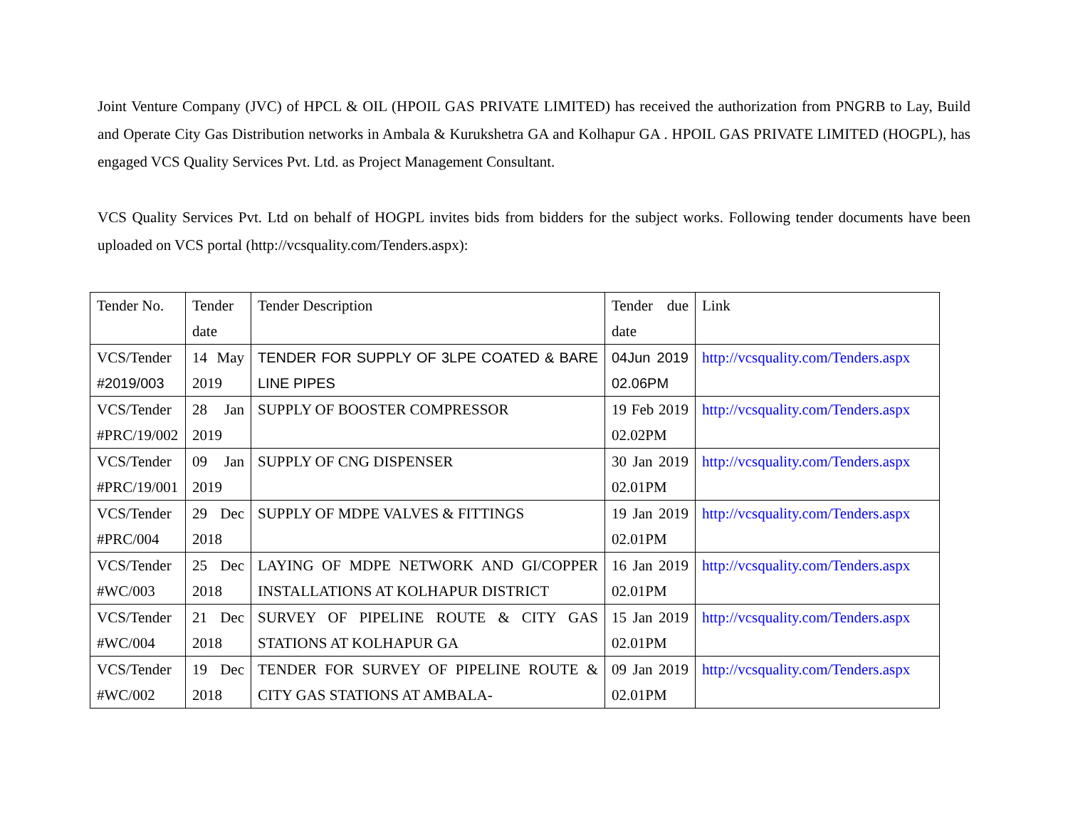Joint Venture Company (JVC) of HPCL & OIL (HPOIL GAS PRIVATE LIMITED) has received the authorization from PNGRB to Lay, Build and Operate City Gas Distribution networks in Ambala & Kurukshetra GA and Kolhapur GA . HPOIL GAS PRIVATE LIMITED (HOGPL), has engaged VCS Quality Services Pvt. Ltd. as Project Management Consultant.
VCS Quality Services Pvt. Ltd on behalf of HOGPL invites bids from bidders for the subject works. Following tender documents have been uploaded on VCS portal (http://vcsquality.com/Tenders.aspx):
| Tender No. | Tender date | Tender Description | Tender due date | Link |
| VCS/Tender #2019/003 | 14 May 2019 | TENDER FOR SUPPLY OF 3LPE COATED & BARE LINE PIPES | 04Jun 2019 02.06PM | http://vcsquality.com/Tenders.aspx |
| VCS/Tender #PRC/19/002 | 28 Jan 2019 | SUPPLY OF BOOSTER COMPRESSOR | 19 Feb 2019 02.02PM | http://vcsquality.com/Tenders.aspx |
| VCS/Tender #PRC/19/001 | 09 Jan 2019 | SUPPLY OF CNG DISPENSER | 30 Jan 2019 02.01PM | http://vcsquality.com/Tenders.aspx |
| VCS/Tender #PRC/004 | 29 Dec 2018 | SUPPLY OF MDPE VALVES & FITTINGS | 19 Jan 2019 02.01PM | http://vcsquality.com/Tenders.aspx |
| VCS/Tender #WC/003 | 25 Dec 2018 | LAYING OF MDPE NETWORK AND GI/COPPER INSTALLATIONS AT KOLHAPUR DISTRICT | 16 Jan 2019 02.01PM | http://vcsquality.com/Tenders.aspx |
| VCS/Tender #WC/004 | 21 Dec 2018 | SURVEY OF PIPELINE ROUTE & CITY GAS STATIONS AT KOLHAPUR GA | 15 Jan 2019 02.01PM | http://vcsquality.com/Tenders.aspx |
| VCS/Tender #WC/002 | 19 Dec 2018 | TENDER FOR SURVEY OF PIPELINE ROUTE & CITY GAS STATIONS AT AMBALA- | 09 Jan 2019 02.01PM | http://vcsquality.com/Tenders.aspx |